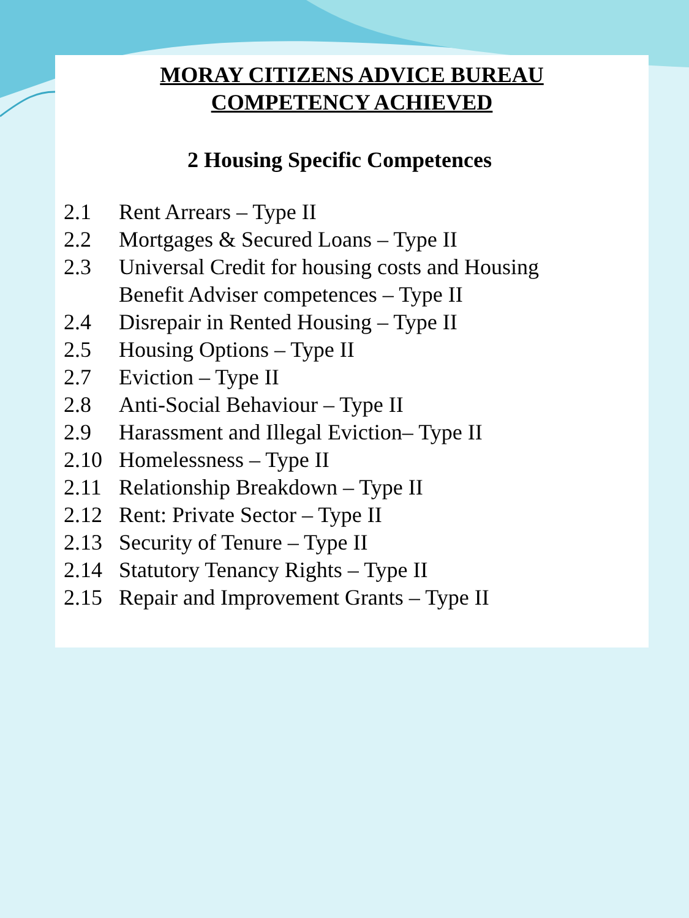MORAY CITIZENS ADVICE BUREAU
COMPETENCY ACHIEVED
2 Housing Specific Competences
2.1 Rent Arrears – Type II
2.2 Mortgages & Secured Loans – Type II
2.3 Universal Credit for housing costs and Housing
Benefit Adviser competences – Type II
2.4 Disrepair in Rented Housing – Type II
2.5 Housing Options – Type II
2.7 Eviction – Type II
2.8 Anti-Social Behaviour – Type II
2.9 Harassment and Illegal Eviction– Type II
2.10 Homelessness – Type II
2.11 Relationship Breakdown – Type II
2.12 Rent: Private Sector – Type II
2.13 Security of Tenure – Type II
2.14 Statutory Tenancy Rights – Type II
2.15 Repair and Improvement Grants – Type II